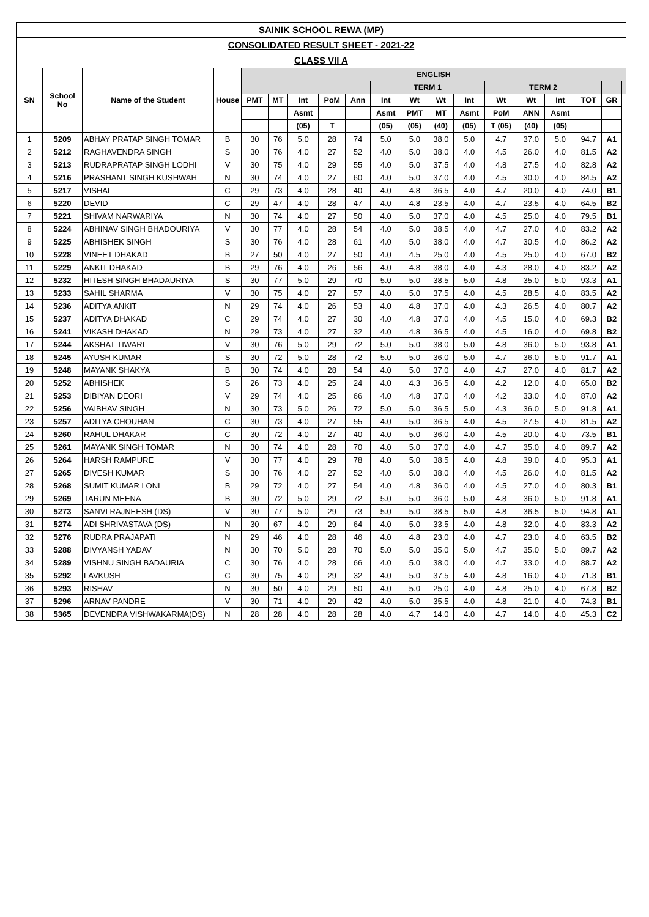SAINIK SCHOOL REWA (MP)
CONSOLIDATED RESULT SHEET - 2021-22
CLASS VII A
| SN | School No | Name of the Student | House | ENGLISH | | | | | | | | | | | | | | |
| --- | --- | --- | --- | --- | --- | --- | --- | --- | --- | --- | --- | --- | --- | --- | --- | --- | --- | --- |
| | | | | | | | | | TERM 1 | | | | TERM 2 | | | | | |
| | | | | PMT | MT | Int | PoM | Ann | Int | Wt | Wt | Int | Wt | Wt | Int | TOT | GR | |
| | | | | | | Asmt | | | Asmt | PMT | MT | Asmt | PoM | ANN | Asmt | | | |
| | | | | | | (05) | T | | (05) | (05) | (40) | (05) | T (05) | (40) | (05) | | | |
| 1 | 5209 | ABHAY PRATAP SINGH TOMAR | B | 30 | 76 | 5.0 | 28 | 74 | 5.0 | 5.0 | 38.0 | 5.0 | 4.7 | 37.0 | 5.0 | 94.7 | A1 | |
| 2 | 5212 | RAGHAVENDRA SINGH | S | 30 | 76 | 4.0 | 27 | 52 | 4.0 | 5.0 | 38.0 | 4.0 | 4.5 | 26.0 | 4.0 | 81.5 | A2 | |
| 3 | 5213 | RUDRAPRATAP SINGH LODHI | V | 30 | 75 | 4.0 | 29 | 55 | 4.0 | 5.0 | 37.5 | 4.0 | 4.8 | 27.5 | 4.0 | 82.8 | A2 | |
| 4 | 5216 | PRASHANT SINGH KUSHWAH | N | 30 | 74 | 4.0 | 27 | 60 | 4.0 | 5.0 | 37.0 | 4.0 | 4.5 | 30.0 | 4.0 | 84.5 | A2 | |
| 5 | 5217 | VISHAL | C | 29 | 73 | 4.0 | 28 | 40 | 4.0 | 4.8 | 36.5 | 4.0 | 4.7 | 20.0 | 4.0 | 74.0 | B1 | |
| 6 | 5220 | DEVID | C | 29 | 47 | 4.0 | 28 | 47 | 4.0 | 4.8 | 23.5 | 4.0 | 4.7 | 23.5 | 4.0 | 64.5 | B2 | |
| 7 | 5221 | SHIVAM NARWARIYA | N | 30 | 74 | 4.0 | 27 | 50 | 4.0 | 5.0 | 37.0 | 4.0 | 4.5 | 25.0 | 4.0 | 79.5 | B1 | |
| 8 | 5224 | ABHINAV SINGH BHADOURIYA | V | 30 | 77 | 4.0 | 28 | 54 | 4.0 | 5.0 | 38.5 | 4.0 | 4.7 | 27.0 | 4.0 | 83.2 | A2 | |
| 9 | 5225 | ABHISHEK SINGH | S | 30 | 76 | 4.0 | 28 | 61 | 4.0 | 5.0 | 38.0 | 4.0 | 4.7 | 30.5 | 4.0 | 86.2 | A2 | |
| 10 | 5228 | VINEET DHAKAD | B | 27 | 50 | 4.0 | 27 | 50 | 4.0 | 4.5 | 25.0 | 4.0 | 4.5 | 25.0 | 4.0 | 67.0 | B2 | |
| 11 | 5229 | ANKIT DHAKAD | B | 29 | 76 | 4.0 | 26 | 56 | 4.0 | 4.8 | 38.0 | 4.0 | 4.3 | 28.0 | 4.0 | 83.2 | A2 | |
| 12 | 5232 | HITESH SINGH BHADAURIYA | S | 30 | 77 | 5.0 | 29 | 70 | 5.0 | 5.0 | 38.5 | 5.0 | 4.8 | 35.0 | 5.0 | 93.3 | A1 | |
| 13 | 5233 | SAHIL SHARMA | V | 30 | 75 | 4.0 | 27 | 57 | 4.0 | 5.0 | 37.5 | 4.0 | 4.5 | 28.5 | 4.0 | 83.5 | A2 | |
| 14 | 5236 | ADITYA ANKIT | N | 29 | 74 | 4.0 | 26 | 53 | 4.0 | 4.8 | 37.0 | 4.0 | 4.3 | 26.5 | 4.0 | 80.7 | A2 | |
| 15 | 5237 | ADITYA DHAKAD | C | 29 | 74 | 4.0 | 27 | 30 | 4.0 | 4.8 | 37.0 | 4.0 | 4.5 | 15.0 | 4.0 | 69.3 | B2 | |
| 16 | 5241 | VIKASH DHAKAD | N | 29 | 73 | 4.0 | 27 | 32 | 4.0 | 4.8 | 36.5 | 4.0 | 4.5 | 16.0 | 4.0 | 69.8 | B2 | |
| 17 | 5244 | AKSHAT TIWARI | V | 30 | 76 | 5.0 | 29 | 72 | 5.0 | 5.0 | 38.0 | 5.0 | 4.8 | 36.0 | 5.0 | 93.8 | A1 | |
| 18 | 5245 | AYUSH KUMAR | S | 30 | 72 | 5.0 | 28 | 72 | 5.0 | 5.0 | 36.0 | 5.0 | 4.7 | 36.0 | 5.0 | 91.7 | A1 | |
| 19 | 5248 | MAYANK SHAKYA | B | 30 | 74 | 4.0 | 28 | 54 | 4.0 | 5.0 | 37.0 | 4.0 | 4.7 | 27.0 | 4.0 | 81.7 | A2 | |
| 20 | 5252 | ABHISHEK | S | 26 | 73 | 4.0 | 25 | 24 | 4.0 | 4.3 | 36.5 | 4.0 | 4.2 | 12.0 | 4.0 | 65.0 | B2 | |
| 21 | 5253 | DIBIYAN DEORI | V | 29 | 74 | 4.0 | 25 | 66 | 4.0 | 4.8 | 37.0 | 4.0 | 4.2 | 33.0 | 4.0 | 87.0 | A2 | |
| 22 | 5256 | VAIBHAV SINGH | N | 30 | 73 | 5.0 | 26 | 72 | 5.0 | 5.0 | 36.5 | 5.0 | 4.3 | 36.0 | 5.0 | 91.8 | A1 | |
| 23 | 5257 | ADITYA CHOUHAN | C | 30 | 73 | 4.0 | 27 | 55 | 4.0 | 5.0 | 36.5 | 4.0 | 4.5 | 27.5 | 4.0 | 81.5 | A2 | |
| 24 | 5260 | RAHUL DHAKAR | C | 30 | 72 | 4.0 | 27 | 40 | 4.0 | 5.0 | 36.0 | 4.0 | 4.5 | 20.0 | 4.0 | 73.5 | B1 | |
| 25 | 5261 | MAYANK SINGH TOMAR | N | 30 | 74 | 4.0 | 28 | 70 | 4.0 | 5.0 | 37.0 | 4.0 | 4.7 | 35.0 | 4.0 | 89.7 | A2 | |
| 26 | 5264 | HARSH RAMPURE | V | 30 | 77 | 4.0 | 29 | 78 | 4.0 | 5.0 | 38.5 | 4.0 | 4.8 | 39.0 | 4.0 | 95.3 | A1 | |
| 27 | 5265 | DIVESH KUMAR | S | 30 | 76 | 4.0 | 27 | 52 | 4.0 | 5.0 | 38.0 | 4.0 | 4.5 | 26.0 | 4.0 | 81.5 | A2 | |
| 28 | 5268 | SUMIT KUMAR LONI | B | 29 | 72 | 4.0 | 27 | 54 | 4.0 | 4.8 | 36.0 | 4.0 | 4.5 | 27.0 | 4.0 | 80.3 | B1 | |
| 29 | 5269 | TARUN MEENA | B | 30 | 72 | 5.0 | 29 | 72 | 5.0 | 5.0 | 36.0 | 5.0 | 4.8 | 36.0 | 5.0 | 91.8 | A1 | |
| 30 | 5273 | SANVI RAJNEESH (DS) | V | 30 | 77 | 5.0 | 29 | 73 | 5.0 | 5.0 | 38.5 | 5.0 | 4.8 | 36.5 | 5.0 | 94.8 | A1 | |
| 31 | 5274 | ADI SHRIVASTAVA (DS) | N | 30 | 67 | 4.0 | 29 | 64 | 4.0 | 5.0 | 33.5 | 4.0 | 4.8 | 32.0 | 4.0 | 83.3 | A2 | |
| 32 | 5276 | RUDRA PRAJAPATI | N | 29 | 46 | 4.0 | 28 | 46 | 4.0 | 4.8 | 23.0 | 4.0 | 4.7 | 23.0 | 4.0 | 63.5 | B2 | |
| 33 | 5288 | DIVYANSH YADAV | N | 30 | 70 | 5.0 | 28 | 70 | 5.0 | 5.0 | 35.0 | 5.0 | 4.7 | 35.0 | 5.0 | 89.7 | A2 | |
| 34 | 5289 | VISHNU SINGH BADAURIA | C | 30 | 76 | 4.0 | 28 | 66 | 4.0 | 5.0 | 38.0 | 4.0 | 4.7 | 33.0 | 4.0 | 88.7 | A2 | |
| 35 | 5292 | LAVKUSH | C | 30 | 75 | 4.0 | 29 | 32 | 4.0 | 5.0 | 37.5 | 4.0 | 4.8 | 16.0 | 4.0 | 71.3 | B1 | |
| 36 | 5293 | RISHAV | N | 30 | 50 | 4.0 | 29 | 50 | 4.0 | 5.0 | 25.0 | 4.0 | 4.8 | 25.0 | 4.0 | 67.8 | B2 | |
| 37 | 5296 | ARNAV PANDRE | V | 30 | 71 | 4.0 | 29 | 42 | 4.0 | 5.0 | 35.5 | 4.0 | 4.8 | 21.0 | 4.0 | 74.3 | B1 | |
| 38 | 5365 | DEVENDRA VISHWAKARMA(DS) | N | 28 | 28 | 4.0 | 28 | 28 | 4.0 | 4.7 | 14.0 | 4.0 | 4.7 | 14.0 | 4.0 | 45.3 | C2 | |